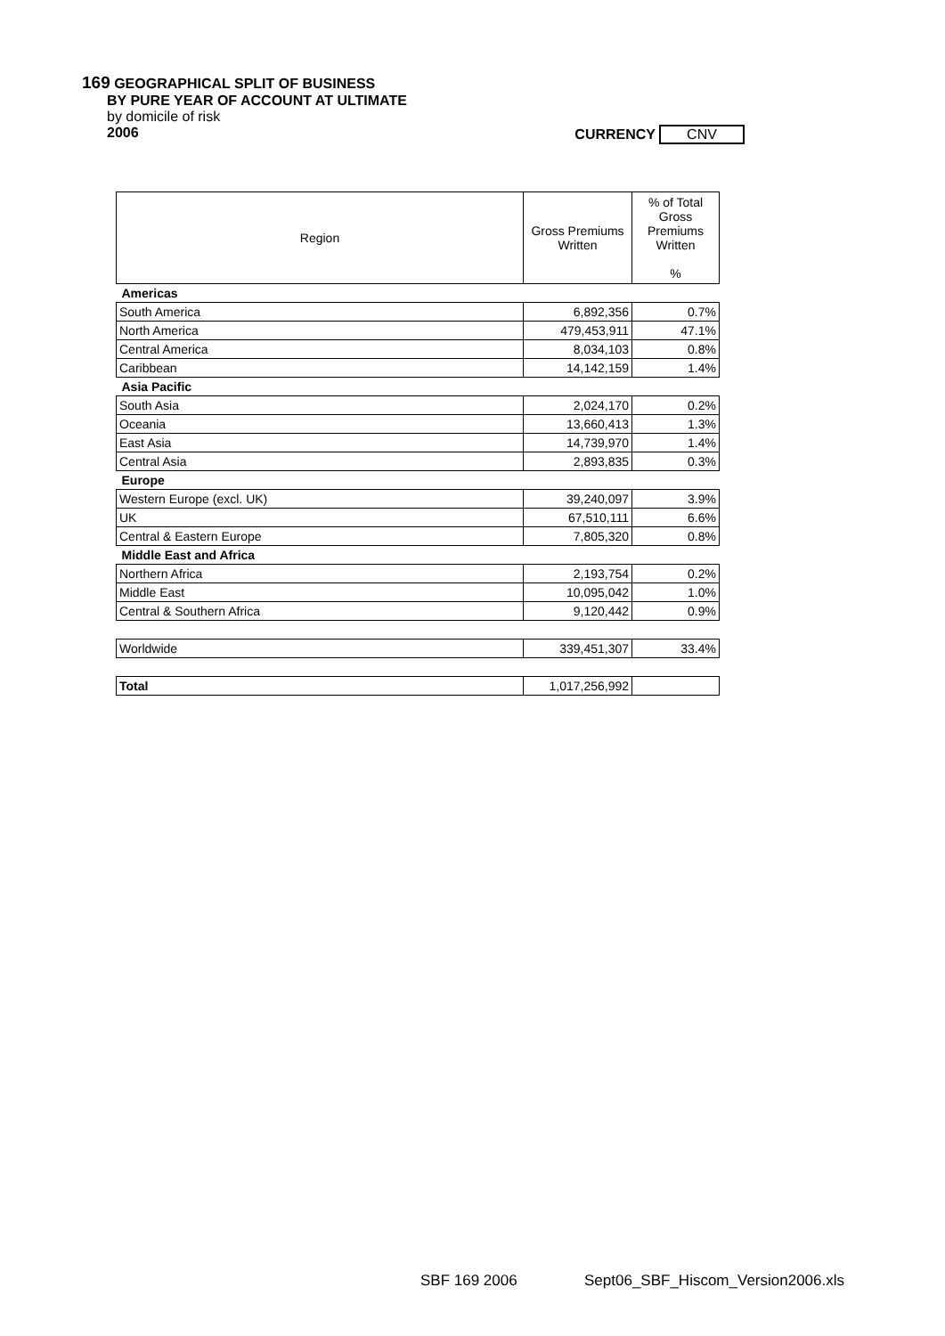169 GEOGRAPHICAL SPLIT OF BUSINESS
BY PURE YEAR OF ACCOUNT AT ULTIMATE
by domicile of risk
2006 CURRENCY CNV
| Region | Gross Premiums Written | % of Total Gross Premiums Written % |
| --- | --- | --- |
| Americas | | |
| South America | 6,892,356 | 0.7% |
| North America | 479,453,911 | 47.1% |
| Central America | 8,034,103 | 0.8% |
| Caribbean | 14,142,159 | 1.4% |
| Asia Pacific | | |
| South Asia | 2,024,170 | 0.2% |
| Oceania | 13,660,413 | 1.3% |
| East Asia | 14,739,970 | 1.4% |
| Central Asia | 2,893,835 | 0.3% |
| Europe | | |
| Western Europe (excl. UK) | 39,240,097 | 3.9% |
| UK | 67,510,111 | 6.6% |
| Central & Eastern Europe | 7,805,320 | 0.8% |
| Middle East and Africa | | |
| Northern Africa | 2,193,754 | 0.2% |
| Middle East | 10,095,042 | 1.0% |
| Central & Southern Africa | 9,120,442 | 0.9% |
| Worldwide | 339,451,307 | 33.4% |
| Total | 1,017,256,992 | |
SBF 169 2006
Sept06_SBF_Hiscom_Version2006.xls